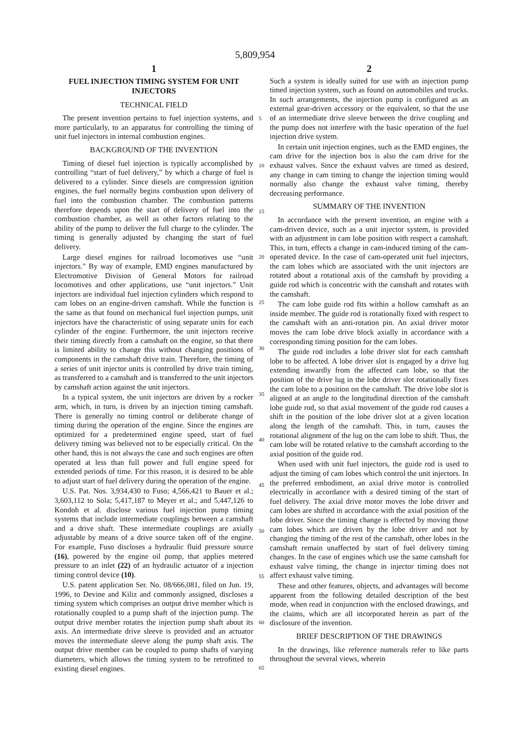5,809,954
1
FUEL INJECTION TIMING SYSTEM FOR UNIT INJECTORS
TECHNICAL FIELD
The present invention pertains to fuel injection systems, and more particularly, to an apparatus for controlling the timing of unit fuel injectors in internal combustion engines.
BACKGROUND OF THE INVENTION
Timing of diesel fuel injection is typically accomplished by controlling “start of fuel delivery,” by which a charge of fuel is delivered to a cylinder. Since diesels are compression ignition engines, the fuel normally begins combustion upon delivery of fuel into the combustion chamber. The combustion patterns therefore depends upon the start of delivery of fuel into the combustion chamber, as well as other factors relating to the ability of the pump to deliver the full charge to the cylinder. The timing is generally adjusted by changing the start of fuel delivery.
Large diesel engines for railroad locomotives use “unit injectors.” By way of example, EMD engines manufactured by Electromotive Division of General Motors for railroad locomotives and other applications, use “unit injectors.” Unit injectors are individual fuel injection cylinders which respond to cam lobes on an engine-driven camshaft. While the function is the same as that found on mechanical fuel injection pumps, unit injectors have the characteristic of using separate units for each cylinder of the engine. Furthermore, the unit injectors receive their timing directly from a camshaft on the engine, so that there is limited ability to change this without changing positions of components in the camshaft drive train. Therefore, the timing of a series of unit injector units is controlled by drive train timing, as transferred to a camshaft and is transferred to the unit injectors by camshaft action against the unit injectors.
In a typical system, the unit injectors are driven by a rocker arm, which, in turn, is driven by an injection timing camshaft. There is generally no timing control or deliberate change of timing during the operation of the engine. Since the engines are optimized for a predetermined engine speed, start of fuel delivery timing was believed not to be especially critical. On the other hand, this is not always the case and such engines are often operated at less than full power and full engine speed for extended periods of time. For this reason, it is desired to be able to adjust start of fuel delivery during the operation of the engine.
U.S. Pat. Nos. 3,934,430 to Fuso; 4,566,421 to Bauer et al.; 3,603,112 to Sola; 5,417,187 to Meyer et al.; and 5,447,126 to Kondoh et al. disclose various fuel injection pump timing systems that include intermediate couplings between a camshaft and a drive shaft. These intermediate couplings are axially adjustable by means of a drive source taken off of the engine. For example, Fuso discloses a hydraulic fluid pressure source (16), powered by the engine oil pump, that applies metered pressure to an inlet (22) of an hydraulic actuator of a injection timing control device (10).
U.S. patent application Ser. No. 08/666,081, filed on Jun. 19, 1996, to Devine and Kiliz and commonly assigned, discloses a timing system which comprises an output drive member which is rotationally coupled to a pump shaft of the injection pump. The output drive member rotates the injection pump shaft about its axis. An intermediate drive sleeve is provided and an actuator moves the intermediate sleeve along the pump shaft axis. The output drive member can be coupled to pump shafts of varying diameters, which allows the timing system to be retrofitted to existing diesel engines.
5
10
15
20
25
30
35
40
45
50
55
60
65
2
Such a system is ideally suited for use with an injection pump timed injection system, such as found on automobiles and trucks. In such arrangements, the injection pump is configured as an external gear-driven accessory or the equivalent, so that the use of an intermediate drive sleeve between the drive coupling and the pump does not interfere with the basic operation of the fuel injection drive system.
In certain unit injection engines, such as the EMD engines, the cam drive for the injection box is also the cam drive for the exhaust valves. Since the exhaust valves are timed as desired, any change in cam timing to change the injection timing would normally also change the exhaust valve timing, thereby decreasing performance.
SUMMARY OF THE INVENTION
In accordance with the present invention, an engine with a cam-driven device, such as a unit injector system, is provided with an adjustment in cam lobe position with respect a camshaft. This, in turn, effects a change in cam-induced timing of the cam-operated device. In the case of cam-operated unit fuel injectors, the cam lobes which are associated with the unit injectors are rotated about a rotational axis of the camshaft by providing a guide rod which is concentric with the camshaft and rotates with the camshaft.
The cam lobe guide rod fits within a hollow camshaft as an inside member. The guide rod is rotationally fixed with respect to the camshaft with an anti-rotation pin. An axial driver motor moves the cam lobe drive block axially in accordance with a corresponding timing position for the cam lobes.
The guide rod includes a lobe driver slot for each camshaft lobe to be affected. A lobe driver slot is engaged by a drive lug extending inwardly from the affected cam lobe, so that the position of the drive lug in the lobe driver slot rotationally fixes the cam lobe to a position on the camshaft. The drive lobe slot is aligned at an angle to the longitudinal direction of the camshaft lobe guide rod, so that axial movement of the guide rod causes a shift in the position of the lobe driver slot at a given location along the length of the camshaft. This, in turn, causes the rotational alignment of the lug on the cam lobe to shift. Thus, the cam lobe will be rotated relative to the camshaft according to the axial position of the guide rod.
When used with unit fuel injectors, the guide rod is used to adjust the timing of cam lobes which control the unit injectors. In the preferred embodiment, an axial drive motor is controlled electrically in accordance with a desired timing of the start of fuel delivery. The axial drive motor moves the lobe driver and cam lobes are shifted in accordance with the axial position of the lobe driver. Since the timing change is effected by moving those cam lobes which are driven by the lobe driver and not by changing the timing of the rest of the camshaft, other lobes in the camshaft remain unaffected by start of fuel delivery timing changes. In the case of engines which use the same camshaft for exhaust valve timing, the change in injector timing does not affect exhaust valve timing.
These and other features, objects, and advantages will become apparent from the following detailed description of the best mode, when read in conjunction with the enclosed drawings, and the claims, which are all incorporated herein as part of the disclosure of the invention.
BRIEF DESCRIPTION OF THE DRAWINGS
In the drawings, like reference numerals refer to like parts throughout the several views, wherein